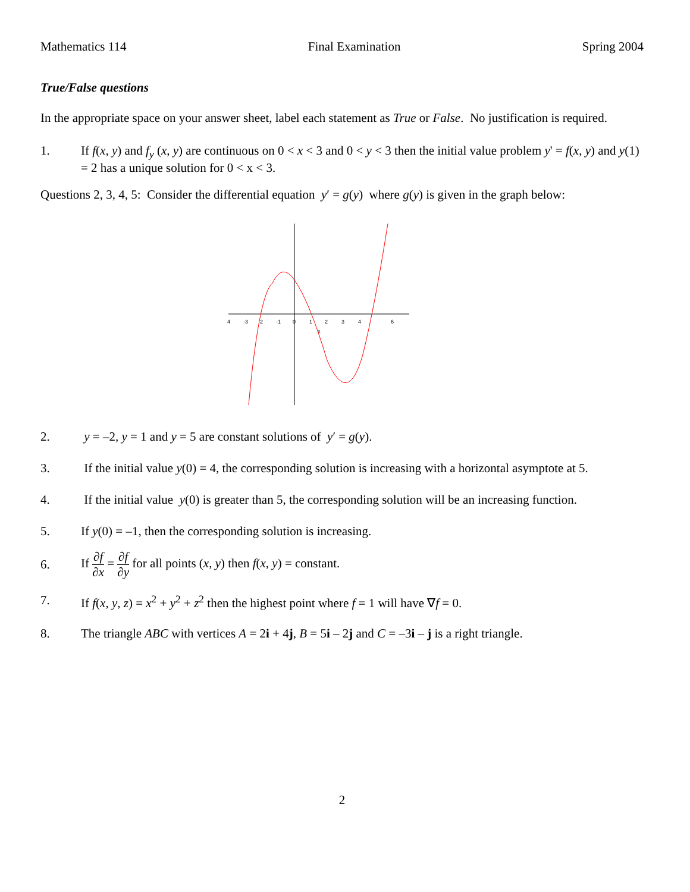Mathematics 114 Final Examination Spring 2004
True/False questions
In the appropriate space on your answer sheet, label each statement as True or False. No justification is required.
1. If f(x, y) and f<sub>y</sub> (x, y) are continuous on 0 < x < 3 and 0 < y < 3 then the initial value problem y' = f(x, y) and y(1) = 2 has a unique solution for 0 < x < 3.
Questions 2, 3, 4, 5: Consider the differential equation y′ = g(y) where g(y) is given in the graph below:
4
-3
2
-1
0
1
2
3
4
6
x
2. y = –2, y = 1 and y = 5 are constant solutions of y′ = g(y).
3. If the initial value y(0) = 4, the corresponding solution is increasing with a horizontal asymptote at 5.
4. If the initial value y(0) is greater than 5, the corresponding solution will be an increasing function.
5. If y(0) = –1, then the corresponding solution is increasing.
6. If ∂f ∂x = ∂f ∂y for all points (x, y) then f(x, y) = constant.
7. If f(x, y, z) = x<sup>2</sup> + y<sup>2</sup> + z<sup>2</sup> then the highest point where f = 1 will have ∇f = 0.
8. The triangle ABC with vertices A = 2i + 4j, B = 5i – 2j and C = –3i – j is a right triangle.
2